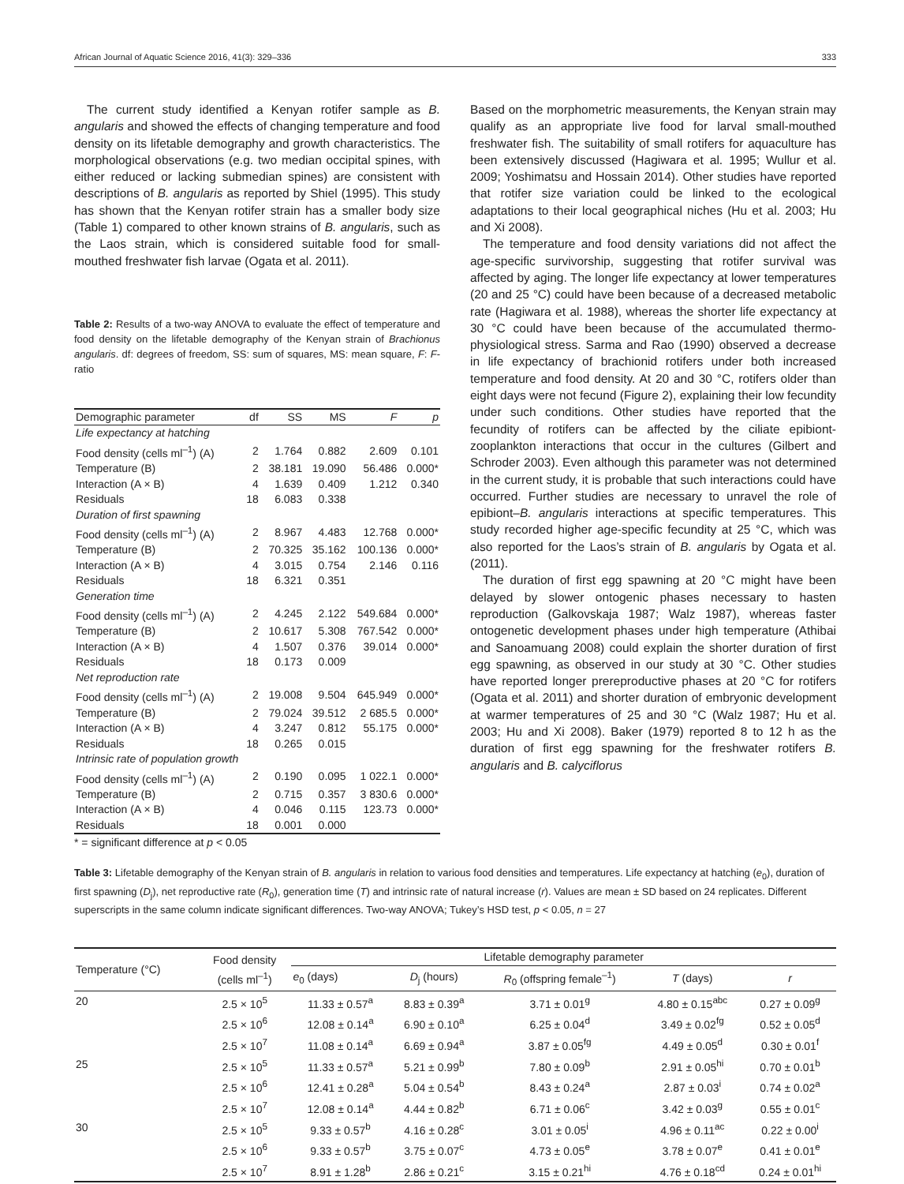African Journal of Aquatic Science 2016, 41(3): 329–336 333
The current study identified a Kenyan rotifer sample as B. angularis and showed the effects of changing temperature and food density on its lifetable demography and growth characteristics. The morphological observations (e.g. two median occipital spines, with either reduced or lacking submedian spines) are consistent with descriptions of B. angularis as reported by Shiel (1995). This study has shown that the Kenyan rotifer strain has a smaller body size (Table 1) compared to other known strains of B. angularis, such as the Laos strain, which is considered suitable food for small-mouthed freshwater fish larvae (Ogata et al. 2011).
Table 2: Results of a two-way ANOVA to evaluate the effect of temperature and food density on the lifetable demography of the Kenyan strain of Brachionus angularis. df: degrees of freedom, SS: sum of squares, MS: mean square, F: F-ratio
| Demographic parameter | df | SS | MS | F | p |
| Life expectancy at hatching | | | | | |
| Food density (cells ml<sup>–1</sup>) (A) | 2 | 1.764 | 0.882 | 2.609 | 0.101 |
| Temperature (B) | 2 | 38.181 | 19.090 | 56.486 | 0.000* |
| Interaction (A × B) | 4 | 1.639 | 0.409 | 1.212 | 0.340 |
| Residuals | 18 | 6.083 | 0.338 | | |
| Duration of first spawning | | | | | |
| Food density (cells ml<sup>–1</sup>) (A) | 2 | 8.967 | 4.483 | 12.768 | 0.000* |
| Temperature (B) | 2 | 70.325 | 35.162 | 100.136 | 0.000* |
| Interaction (A × B) | 4 | 3.015 | 0.754 | 2.146 | 0.116 |
| Residuals | 18 | 6.321 | 0.351 | | |
| Generation time | | | | | |
| Food density (cells ml<sup>–1</sup>) (A) | 2 | 4.245 | 2.122 | 549.684 | 0.000* |
| Temperature (B) | 2 | 10.617 | 5.308 | 767.542 | 0.000* |
| Interaction (A × B) | 4 | 1.507 | 0.376 | 39.014 | 0.000* |
| Residuals | 18 | 0.173 | 0.009 | | |
| Net reproduction rate | | | | | |
| Food density (cells ml<sup>–1</sup>) (A) | 2 | 19.008 | 9.504 | 645.949 | 0.000* |
| Temperature (B) | 2 | 79.024 | 39.512 | 2 685.5 | 0.000* |
| Interaction (A × B) | 4 | 3.247 | 0.812 | 55.175 | 0.000* |
| Residuals | 18 | 0.265 | 0.015 | | |
| Intrinsic rate of population growth | | | | | |
| Food density (cells ml<sup>–1</sup>) (A) | 2 | 0.190 | 0.095 | 1 022.1 | 0.000* |
| Temperature (B) | 2 | 0.715 | 0.357 | 3 830.6 | 0.000* |
| Interaction (A × B) | 4 | 0.046 | 0.115 | 123.73 | 0.000* |
| Residuals | 18 | 0.001 | 0.000 | | |
* = significant difference at p < 0.05
Based on the morphometric measurements, the Kenyan strain may qualify as an appropriate live food for larval small-mouthed freshwater fish. The suitability of small rotifers for aquaculture has been extensively discussed (Hagiwara et al. 1995; Wullur et al. 2009; Yoshimatsu and Hossain 2014). Other studies have reported that rotifer size variation could be linked to the ecological adaptations to their local geographical niches (Hu et al. 2003; Hu and Xi 2008).
The temperature and food density variations did not affect the age-specific survivorship, suggesting that rotifer survival was affected by aging. The longer life expectancy at lower temperatures (20 and 25 °C) could have been because of a decreased metabolic rate (Hagiwara et al. 1988), whereas the shorter life expectancy at 30 °C could have been because of the accumulated thermo-physiological stress. Sarma and Rao (1990) observed a decrease in life expectancy of brachionid rotifers under both increased temperature and food density. At 20 and 30 °C, rotifers older than eight days were not fecund (Figure 2), explaining their low fecundity under such conditions. Other studies have reported that the fecundity of rotifers can be affected by the ciliate epibiont-zooplankton interactions that occur in the cultures (Gilbert and Schroder 2003). Even although this parameter was not determined in the current study, it is probable that such interactions could have occurred. Further studies are necessary to unravel the role of epibiont–B. angularis interactions at specific temperatures. This study recorded higher age-specific fecundity at 25 °C, which was also reported for the Laos’s strain of B. angularis by Ogata et al. (2011).
The duration of first egg spawning at 20 °C might have been delayed by slower ontogenic phases necessary to hasten reproduction (Galkovskaja 1987; Walz 1987), whereas faster ontogenetic development phases under high temperature (Athibai and Sanoamuang 2008) could explain the shorter duration of first egg spawning, as observed in our study at 30 °C. Other studies have reported longer prereproductive phases at 20 °C for rotifers (Ogata et al. 2011) and shorter duration of embryonic development at warmer temperatures of 25 and 30 °C (Walz 1987; Hu et al. 2003; Hu and Xi 2008). Baker (1979) reported 8 to 12 h as the duration of first egg spawning for the freshwater rotifers B. angularis and B. calyciflorus
Table 3: Lifetable demography of the Kenyan strain of B. angularis in relation to various food densities and temperatures. Life expectancy at hatching (e<sub>0</sub>), duration of first spawning (D<sub>j</sub>), net reproductive rate (R<sub>0</sub>), generation time (T) and intrinsic rate of natural increase (r). Values are mean ± SD based on 24 replicates. Different superscripts in the same column indicate significant differences. Two-way ANOVA; Tukey’s HSD test, p < 0.05, n = 27
| Temperature (°C) | Food density (cells ml<sup>–1</sup>) | Lifetable demography parameter | | | | |
| --- | --- | --- | --- | --- | --- | --- |
| | | e<sub>0</sub> (days) | D<sub>j</sub> (hours) | R<sub>0</sub> (offspring female<sup>–1</sup>) | T (days) | r |
| 20 | 2.5 × 10<sup>5</sup> | 11.33 ± 0.57<sup>a</sup> | 8.83 ± 0.39<sup>a</sup> | 3.71 ± 0.01<sup>g</sup> | 4.80 ± 0.15<sup>abc</sup> | 0.27 ± 0.09<sup>g</sup> |
| | 2.5 × 10<sup>6</sup> | 12.08 ± 0.14<sup>a</sup> | 6.90 ± 0.10<sup>a</sup> | 6.25 ± 0.04<sup>d</sup> | 3.49 ± 0.02<sup>fg</sup> | 0.52 ± 0.05<sup>d</sup> |
| | 2.5 × 10<sup>7</sup> | 11.08 ± 0.14<sup>a</sup> | 6.69 ± 0.94<sup>a</sup> | 3.87 ± 0.05<sup>fg</sup> | 4.49 ± 0.05<sup>d</sup> | 0.30 ± 0.01<sup>f</sup> |
| 25 | 2.5 × 10<sup>5</sup> | 11.33 ± 0.57<sup>a</sup> | 5.21 ± 0.99<sup>b</sup> | 7.80 ± 0.09<sup>b</sup> | 2.91 ± 0.05<sup>hi</sup> | 0.70 ± 0.01<sup>b</sup> |
| | 2.5 × 10<sup>6</sup> | 12.41 ± 0.28<sup>a</sup> | 5.04 ± 0.54<sup>b</sup> | 8.43 ± 0.24<sup>a</sup> | 2.87 ± 0.03<sup>i</sup> | 0.74 ± 0.02<sup>a</sup> |
| | 2.5 × 10<sup>7</sup> | 12.08 ± 0.14<sup>a</sup> | 4.44 ± 0.82<sup>b</sup> | 6.71 ± 0.06<sup>c</sup> | 3.42 ± 0.03<sup>g</sup> | 0.55 ± 0.01<sup>c</sup> |
| 30 | 2.5 × 10<sup>5</sup> | 9.33 ± 0.57<sup>b</sup> | 4.16 ± 0.28<sup>c</sup> | 3.01 ± 0.05<sup>i</sup> | 4.96 ± 0.11<sup>ac</sup> | 0.22 ± 0.00<sup>i</sup> |
| | 2.5 × 10<sup>6</sup> | 9.33 ± 0.57<sup>b</sup> | 3.75 ± 0.07<sup>c</sup> | 4.73 ± 0.05<sup>e</sup> | 3.78 ± 0.07<sup>e</sup> | 0.41 ± 0.01<sup>e</sup> |
| | 2.5 × 10<sup>7</sup> | 8.91 ± 1.28<sup>b</sup> | 2.86 ± 0.21<sup>c</sup> | 3.15 ± 0.21<sup>hi</sup> | 4.76 ± 0.18<sup>cd</sup> | 0.24 ± 0.01<sup>hi</sup> |